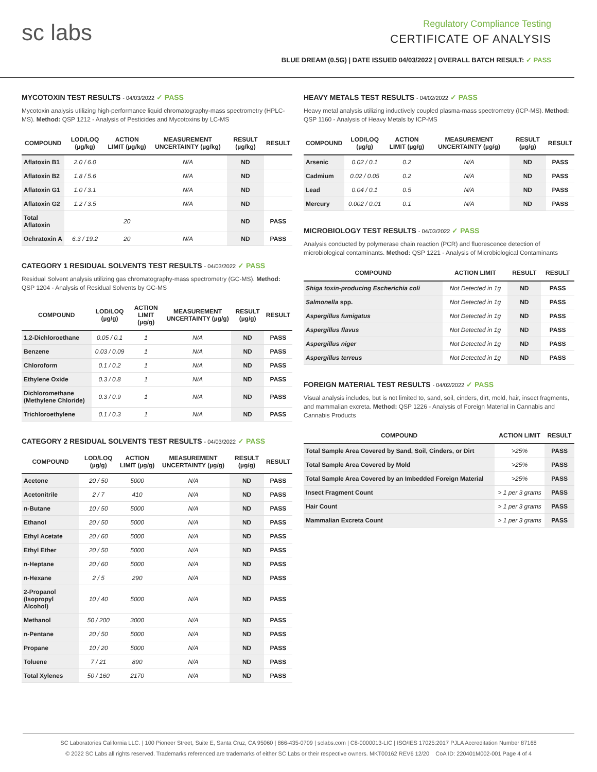sc labs
Regulatory Compliance Testing
CERTIFICATE OF ANALYSIS
BLUE DREAM (0.5G) | DATE ISSUED 04/03/2022 | OVERALL BATCH RESULT: ✓ PASS
MYCOTOXIN TEST RESULTS - 04/03/2022 ✓ PASS
Mycotoxin analysis utilizing high-performance liquid chromatography-mass spectrometry (HPLC-MS). Method: QSP 1212 - Analysis of Pesticides and Mycotoxins by LC-MS
| COMPOUND | LOD/LOQ (µg/kg) | ACTION LIMIT (µg/kg) | MEASUREMENT UNCERTAINTY (µg/kg) | RESULT (µg/kg) | RESULT |
| --- | --- | --- | --- | --- | --- |
| Aflatoxin B1 | 2.0 / 6.0 | | N/A | ND | |
| Aflatoxin B2 | 1.8 / 5.6 | | N/A | ND | |
| Aflatoxin G1 | 1.0 / 3.1 | | N/A | ND | |
| Aflatoxin G2 | 1.2 / 3.5 | | N/A | ND | |
| Total Aflatoxin | | 20 | | ND | PASS |
| Ochratoxin A | 6.3 / 19.2 | 20 | N/A | ND | PASS |
CATEGORY 1 RESIDUAL SOLVENTS TEST RESULTS - 04/03/2022 ✓ PASS
Residual Solvent analysis utilizing gas chromatography-mass spectrometry (GC-MS). Method: QSP 1204 - Analysis of Residual Solvents by GC-MS
| COMPOUND | LOD/LOQ (µg/g) | ACTION LIMIT (µg/g) | MEASUREMENT UNCERTAINTY (µg/g) | RESULT (µg/g) | RESULT |
| --- | --- | --- | --- | --- | --- |
| 1,2-Dichloroethane | 0.05 / 0.1 | 1 | N/A | ND | PASS |
| Benzene | 0.03 / 0.09 | 1 | N/A | ND | PASS |
| Chloroform | 0.1 / 0.2 | 1 | N/A | ND | PASS |
| Ethylene Oxide | 0.3 / 0.8 | 1 | N/A | ND | PASS |
| Dichloromethane (Methylene Chloride) | 0.3 / 0.9 | 1 | N/A | ND | PASS |
| Trichloroethylene | 0.1 / 0.3 | 1 | N/A | ND | PASS |
CATEGORY 2 RESIDUAL SOLVENTS TEST RESULTS - 04/03/2022 ✓ PASS
| COMPOUND | LOD/LOQ (µg/g) | ACTION LIMIT (µg/g) | MEASUREMENT UNCERTAINTY (µg/g) | RESULT (µg/g) | RESULT |
| --- | --- | --- | --- | --- | --- |
| Acetone | 20 / 50 | 5000 | N/A | ND | PASS |
| Acetonitrile | 2 / 7 | 410 | N/A | ND | PASS |
| n-Butane | 10 / 50 | 5000 | N/A | ND | PASS |
| Ethanol | 20 / 50 | 5000 | N/A | ND | PASS |
| Ethyl Acetate | 20 / 60 | 5000 | N/A | ND | PASS |
| Ethyl Ether | 20 / 50 | 5000 | N/A | ND | PASS |
| n-Heptane | 20 / 60 | 5000 | N/A | ND | PASS |
| n-Hexane | 2 / 5 | 290 | N/A | ND | PASS |
| 2-Propanol (Isopropyl Alcohol) | 10 / 40 | 5000 | N/A | ND | PASS |
| Methanol | 50 / 200 | 3000 | N/A | ND | PASS |
| n-Pentane | 20 / 50 | 5000 | N/A | ND | PASS |
| Propane | 10 / 20 | 5000 | N/A | ND | PASS |
| Toluene | 7 / 21 | 890 | N/A | ND | PASS |
| Total Xylenes | 50 / 160 | 2170 | N/A | ND | PASS |
HEAVY METALS TEST RESULTS - 04/02/2022 ✓ PASS
Heavy metal analysis utilizing inductively coupled plasma-mass spectrometry (ICP-MS). Method: QSP 1160 - Analysis of Heavy Metals by ICP-MS
| COMPOUND | LOD/LOQ (µg/g) | ACTION LIMIT (µg/g) | MEASUREMENT UNCERTAINTY (µg/g) | RESULT (µg/g) | RESULT |
| --- | --- | --- | --- | --- | --- |
| Arsenic | 0.02 / 0.1 | 0.2 | N/A | ND | PASS |
| Cadmium | 0.02 / 0.05 | 0.2 | N/A | ND | PASS |
| Lead | 0.04 / 0.1 | 0.5 | N/A | ND | PASS |
| Mercury | 0.002 / 0.01 | 0.1 | N/A | ND | PASS |
MICROBIOLOGY TEST RESULTS - 04/03/2022 ✓ PASS
Analysis conducted by polymerase chain reaction (PCR) and fluorescence detection of microbiological contaminants. Method: QSP 1221 - Analysis of Microbiological Contaminants
| COMPOUND | ACTION LIMIT | RESULT | RESULT |
| --- | --- | --- | --- |
| Shiga toxin-producing Escherichia coli | Not Detected in 1g | ND | PASS |
| Salmonella spp. | Not Detected in 1g | ND | PASS |
| Aspergillus fumigatus | Not Detected in 1g | ND | PASS |
| Aspergillus flavus | Not Detected in 1g | ND | PASS |
| Aspergillus niger | Not Detected in 1g | ND | PASS |
| Aspergillus terreus | Not Detected in 1g | ND | PASS |
FOREIGN MATERIAL TEST RESULTS - 04/02/2022 ✓ PASS
Visual analysis includes, but is not limited to, sand, soil, cinders, dirt, mold, hair, insect fragments, and mammalian excreta. Method: QSP 1226 - Analysis of Foreign Material in Cannabis and Cannabis Products
| COMPOUND | ACTION LIMIT | RESULT |
| --- | --- | --- |
| Total Sample Area Covered by Sand, Soil, Cinders, or Dirt | >25% | PASS |
| Total Sample Area Covered by Mold | >25% | PASS |
| Total Sample Area Covered by an Imbedded Foreign Material | >25% | PASS |
| Insect Fragment Count | > 1 per 3 grams | PASS |
| Hair Count | > 1 per 3 grams | PASS |
| Mammalian Excreta Count | > 1 per 3 grams | PASS |
SC Laboratories California LLC. | 100 Pioneer Street, Suite E, Santa Cruz, CA 95060 | 866-435-0709 | sclabs.com | C8-0000013-LIC | ISO/IES 17025:2017 PJLA Accreditation Number 87168
© 2022 SC Labs all rights reserved. Trademarks referenced are trademarks of either SC Labs or their respective owners. MKT00162 REV6 12/20 CoA ID: 220401M002-001 Page 4 of 4